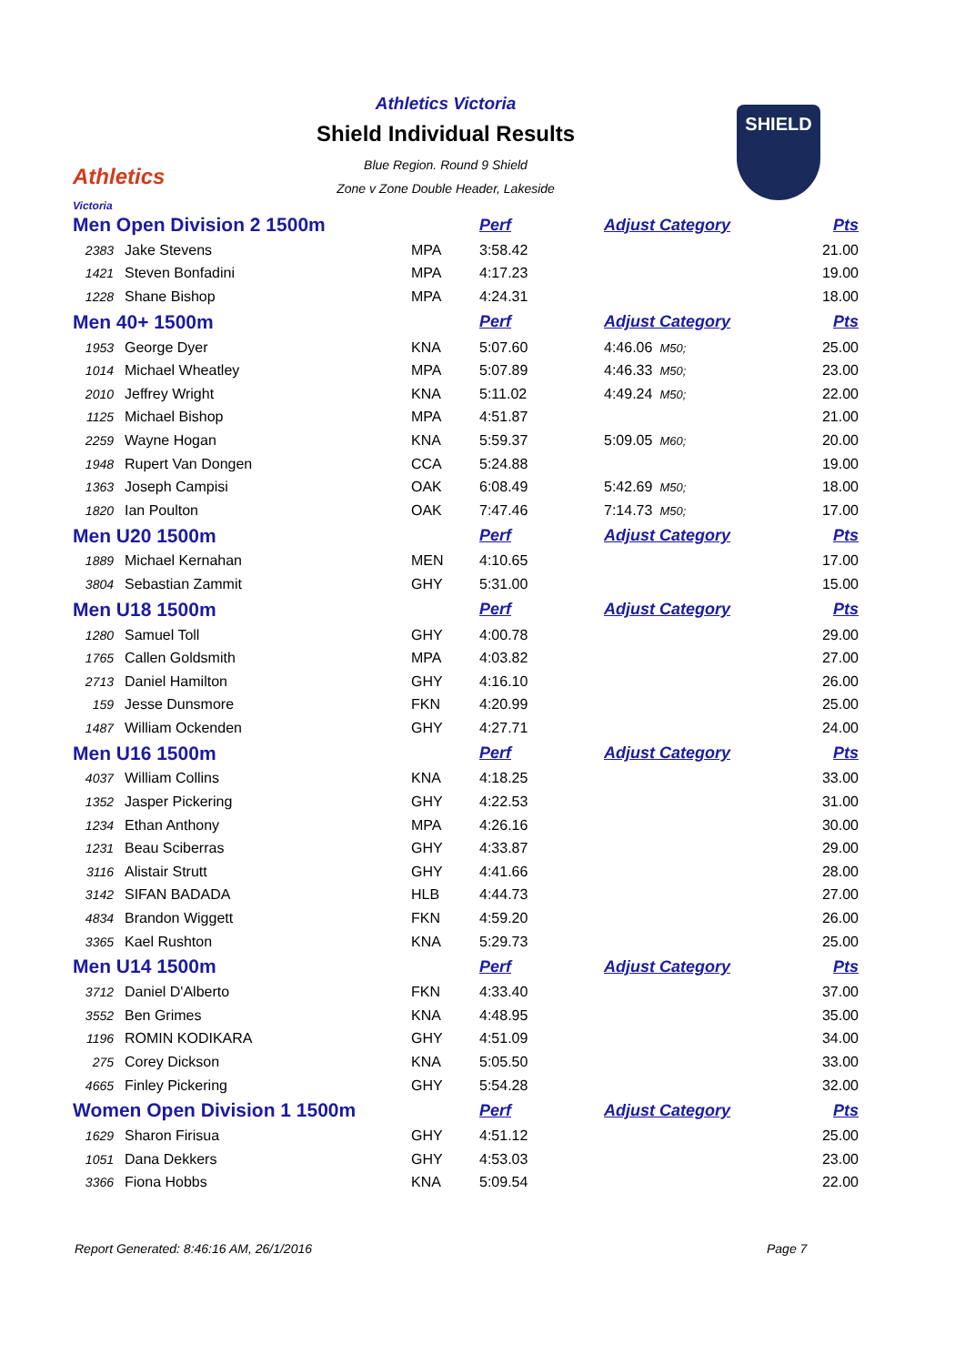Athletics
Victoria
SHIELD
Athletics Victoria
Shield Individual Results
Blue Region. Round 9 Shield
Zone v Zone Double Header, Lakeside
| Men Open Division 2 1500m | | | Perf | Adjust Category | Pts |
| --- | --- | --- | --- | --- | --- |
| 2383 | Jake Stevens | MPA | 3:58.42 | | 21.00 |
| 1421 | Steven Bonfadini | MPA | 4:17.23 | | 19.00 |
| 1228 | Shane Bishop | MPA | 4:24.31 | | 18.00 |
| Men 40+ 1500m | | | Perf | Adjust Category | Pts |
| 1953 | George Dyer | KNA | 5:07.60 | 4:46.06 M50; | 25.00 |
| 1014 | Michael Wheatley | MPA | 5:07.89 | 4:46.33 M50; | 23.00 |
| 2010 | Jeffrey Wright | KNA | 5:11.02 | 4:49.24 M50; | 22.00 |
| 1125 | Michael Bishop | MPA | 4:51.87 | | 21.00 |
| 2259 | Wayne Hogan | KNA | 5:59.37 | 5:09.05 M60; | 20.00 |
| 1948 | Rupert Van Dongen | CCA | 5:24.88 | | 19.00 |
| 1363 | Joseph Campisi | OAK | 6:08.49 | 5:42.69 M50; | 18.00 |
| 1820 | Ian Poulton | OAK | 7:47.46 | 7:14.73 M50; | 17.00 |
| Men U20 1500m | | | Perf | Adjust Category | Pts |
| 1889 | Michael Kernahan | MEN | 4:10.65 | | 17.00 |
| 3804 | Sebastian Zammit | GHY | 5:31.00 | | 15.00 |
| Men U18 1500m | | | Perf | Adjust Category | Pts |
| 1280 | Samuel Toll | GHY | 4:00.78 | | 29.00 |
| 1765 | Callen Goldsmith | MPA | 4:03.82 | | 27.00 |
| 2713 | Daniel Hamilton | GHY | 4:16.10 | | 26.00 |
| 159 | Jesse Dunsmore | FKN | 4:20.99 | | 25.00 |
| 1487 | William Ockenden | GHY | 4:27.71 | | 24.00 |
| Men U16 1500m | | | Perf | Adjust Category | Pts |
| 4037 | William Collins | KNA | 4:18.25 | | 33.00 |
| 1352 | Jasper Pickering | GHY | 4:22.53 | | 31.00 |
| 1234 | Ethan Anthony | MPA | 4:26.16 | | 30.00 |
| 1231 | Beau Sciberras | GHY | 4:33.87 | | 29.00 |
| 3116 | Alistair Strutt | GHY | 4:41.66 | | 28.00 |
| 3142 | SIFAN BADADA | HLB | 4:44.73 | | 27.00 |
| 4834 | Brandon Wiggett | FKN | 4:59.20 | | 26.00 |
| 3365 | Kael Rushton | KNA | 5:29.73 | | 25.00 |
| Men U14 1500m | | | Perf | Adjust Category | Pts |
| 3712 | Daniel D'Alberto | FKN | 4:33.40 | | 37.00 |
| 3552 | Ben Grimes | KNA | 4:48.95 | | 35.00 |
| 1196 | ROMIN KODIKARA | GHY | 4:51.09 | | 34.00 |
| 275 | Corey Dickson | KNA | 5:05.50 | | 33.00 |
| 4665 | Finley Pickering | GHY | 5:54.28 | | 32.00 |
| Women Open Division 1 1500m | | | Perf | Adjust Category | Pts |
| 1629 | Sharon Firisua | GHY | 4:51.12 | | 25.00 |
| 1051 | Dana Dekkers | GHY | 4:53.03 | | 23.00 |
| 3366 | Fiona Hobbs | KNA | 5:09.54 | | 22.00 |
Report Generated: 8:46:16 AM, 26/1/2016
Page 7